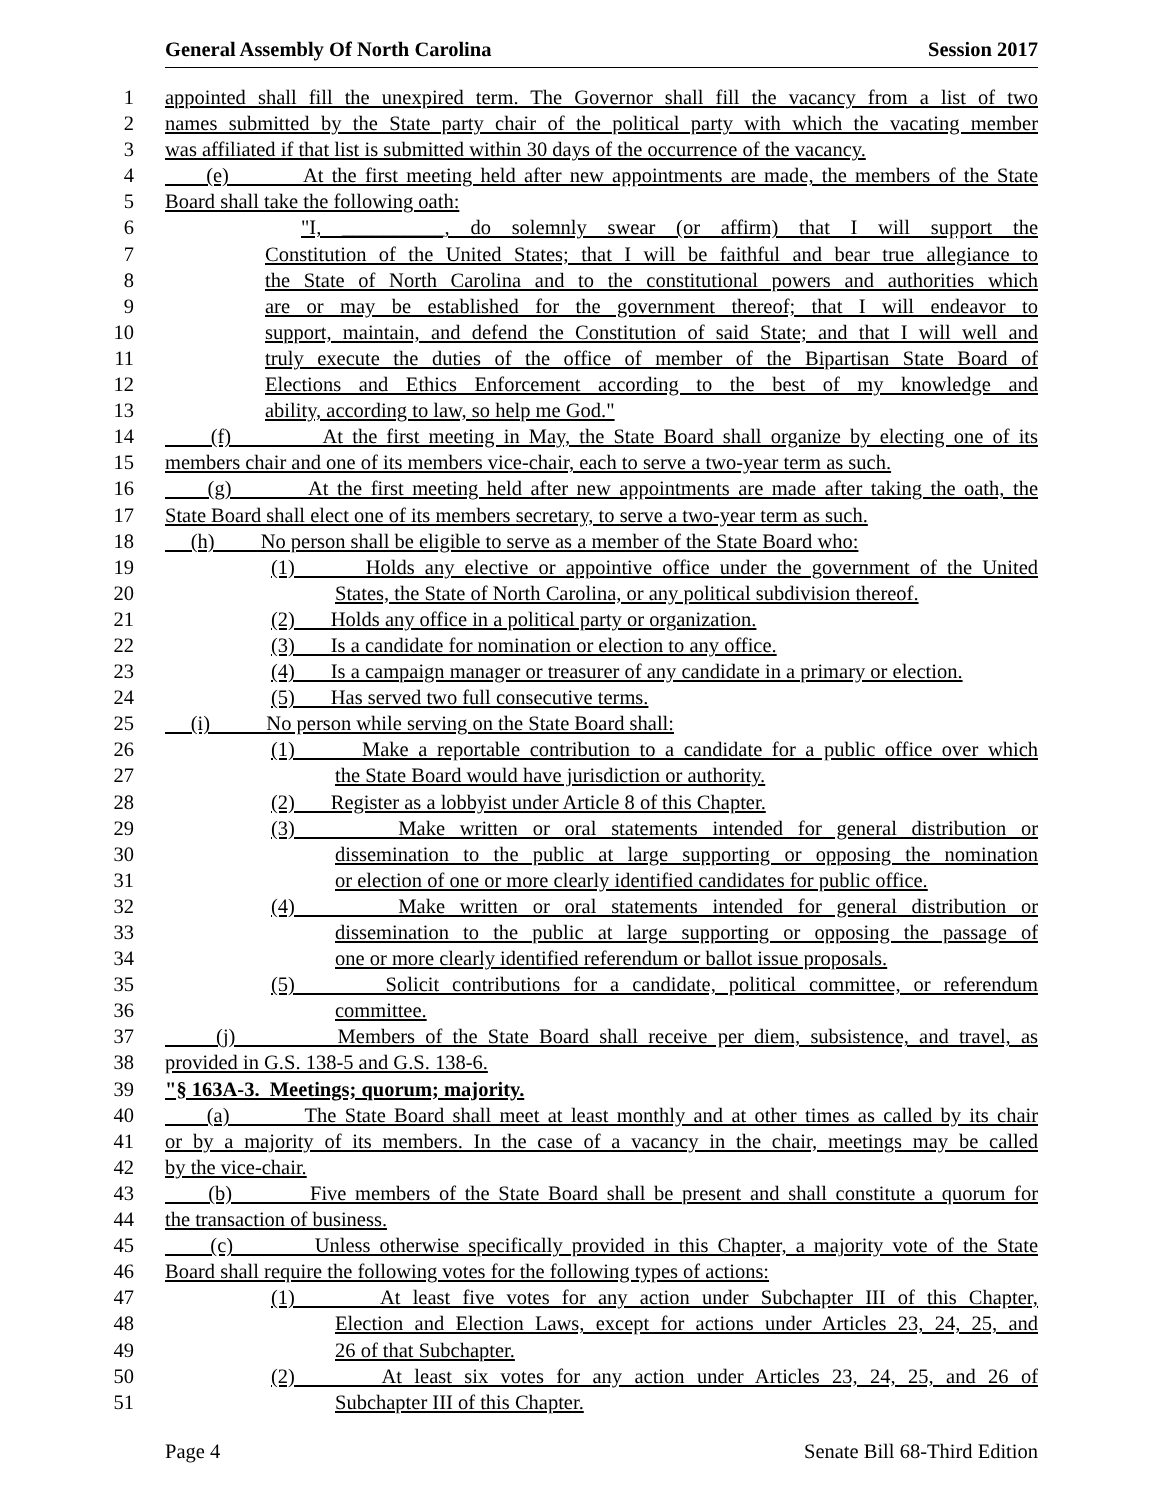General Assembly Of North Carolina Session 2017
1 appointed shall fill the unexpired term. The Governor shall fill the vacancy from a list of two
2 names submitted by the State party chair of the political party with which the vacating member
3 was affiliated if that list is submitted within 30 days of the occurrence of the vacancy.
4 (e) At the first meeting held after new appointments are made, the members of the State
5 Board shall take the following oath:
6 "I, __________, do solemnly swear (or affirm) that I will support the
7 Constitution of the United States; that I will be faithful and bear true allegiance to
8 the State of North Carolina and to the constitutional powers and authorities which
9 are or may be established for the government thereof; that I will endeavor to
10 support, maintain, and defend the Constitution of said State; and that I will well and
11 truly execute the duties of the office of member of the Bipartisan State Board of
12 Elections and Ethics Enforcement according to the best of my knowledge and
13 ability, according to law, so help me God."
14 (f) At the first meeting in May, the State Board shall organize by electing one of its
15 members chair and one of its members vice-chair, each to serve a two-year term as such.
16 (g) At the first meeting held after new appointments are made after taking the oath, the
17 State Board shall elect one of its members secretary, to serve a two-year term as such.
18 (h) No person shall be eligible to serve as a member of the State Board who:
19 (1) Holds any elective or appointive office under the government of the United
20 States, the State of North Carolina, or any political subdivision thereof.
21 (2) Holds any office in a political party or organization.
22 (3) Is a candidate for nomination or election to any office.
23 (4) Is a campaign manager or treasurer of any candidate in a primary or election.
24 (5) Has served two full consecutive terms.
25 (i) No person while serving on the State Board shall:
26 (1) Make a reportable contribution to a candidate for a public office over which
27 the State Board would have jurisdiction or authority.
28 (2) Register as a lobbyist under Article 8 of this Chapter.
29 (3) Make written or oral statements intended for general distribution or
30 dissemination to the public at large supporting or opposing the nomination
31 or election of one or more clearly identified candidates for public office.
32 (4) Make written or oral statements intended for general distribution or
33 dissemination to the public at large supporting or opposing the passage of
34 one or more clearly identified referendum or ballot issue proposals.
35 (5) Solicit contributions for a candidate, political committee, or referendum
36 committee.
37 (j) Members of the State Board shall receive per diem, subsistence, and travel, as
38 provided in G.S. 138-5 and G.S. 138-6.
39 "§ 163A-3. Meetings; quorum; majority.
40 (a) The State Board shall meet at least monthly and at other times as called by its chair
41 or by a majority of its members. In the case of a vacancy in the chair, meetings may be called
42 by the vice-chair.
43 (b) Five members of the State Board shall be present and shall constitute a quorum for
44 the transaction of business.
45 (c) Unless otherwise specifically provided in this Chapter, a majority vote of the State
46 Board shall require the following votes for the following types of actions:
47 (1) At least five votes for any action under Subchapter III of this Chapter,
48 Election and Election Laws, except for actions under Articles 23, 24, 25, and
49 26 of that Subchapter.
50 (2) At least six votes for any action under Articles 23, 24, 25, and 26 of
51 Subchapter III of this Chapter.
Page 4 Senate Bill 68-Third Edition